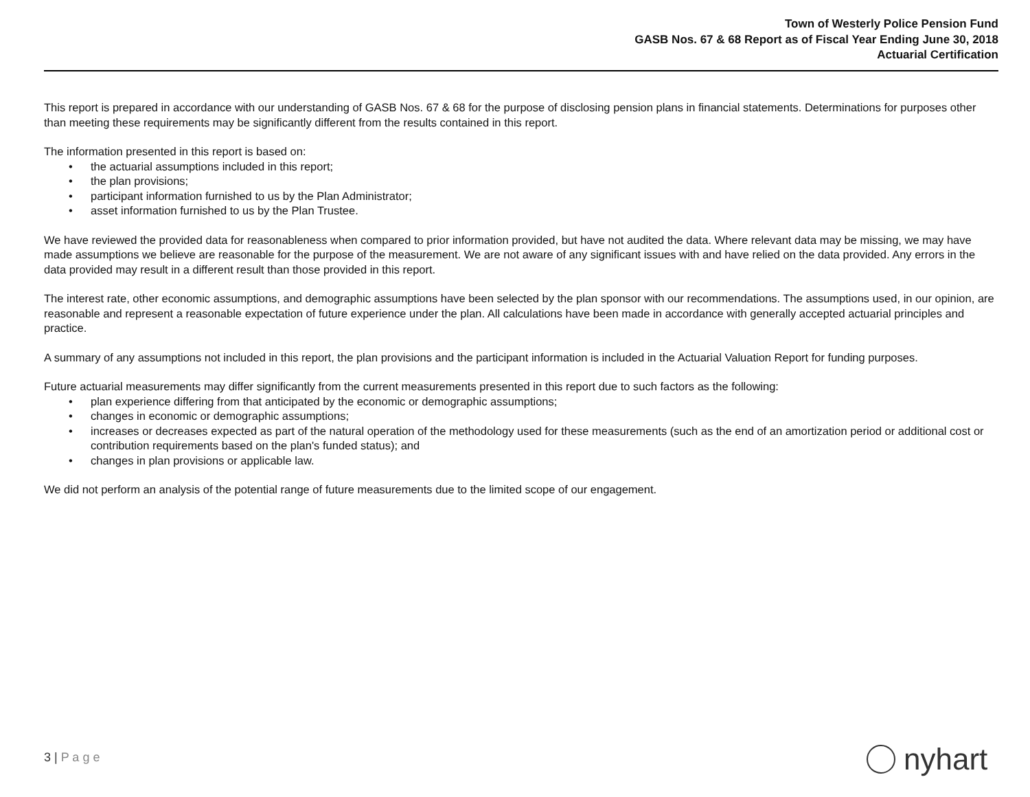Town of Westerly Police Pension Fund
GASB Nos. 67 & 68 Report as of Fiscal Year Ending June 30, 2018
Actuarial Certification
This report is prepared in accordance with our understanding of GASB Nos. 67 & 68 for the purpose of disclosing pension plans in financial statements. Determinations for purposes other than meeting these requirements may be significantly different from the results contained in this report.
The information presented in this report is based on:
• the actuarial assumptions included in this report;
• the plan provisions;
• participant information furnished to us by the Plan Administrator;
• asset information furnished to us by the Plan Trustee.
We have reviewed the provided data for reasonableness when compared to prior information provided, but have not audited the data. Where relevant data may be missing, we may have made assumptions we believe are reasonable for the purpose of the measurement. We are not aware of any significant issues with and have relied on the data provided. Any errors in the data provided may result in a different result than those provided in this report.
The interest rate, other economic assumptions, and demographic assumptions have been selected by the plan sponsor with our recommendations. The assumptions used, in our opinion, are reasonable and represent a reasonable expectation of future experience under the plan. All calculations have been made in accordance with generally accepted actuarial principles and practice.
A summary of any assumptions not included in this report, the plan provisions and the participant information is included in the Actuarial Valuation Report for funding purposes.
Future actuarial measurements may differ significantly from the current measurements presented in this report due to such factors as the following:
• plan experience differing from that anticipated by the economic or demographic assumptions;
• changes in economic or demographic assumptions;
• increases or decreases expected as part of the natural operation of the methodology used for these measurements (such as the end of an amortization period or additional cost or contribution requirements based on the plan's funded status); and
• changes in plan provisions or applicable law.
We did not perform an analysis of the potential range of future measurements due to the limited scope of our engagement.
3 | P a g e nyhart